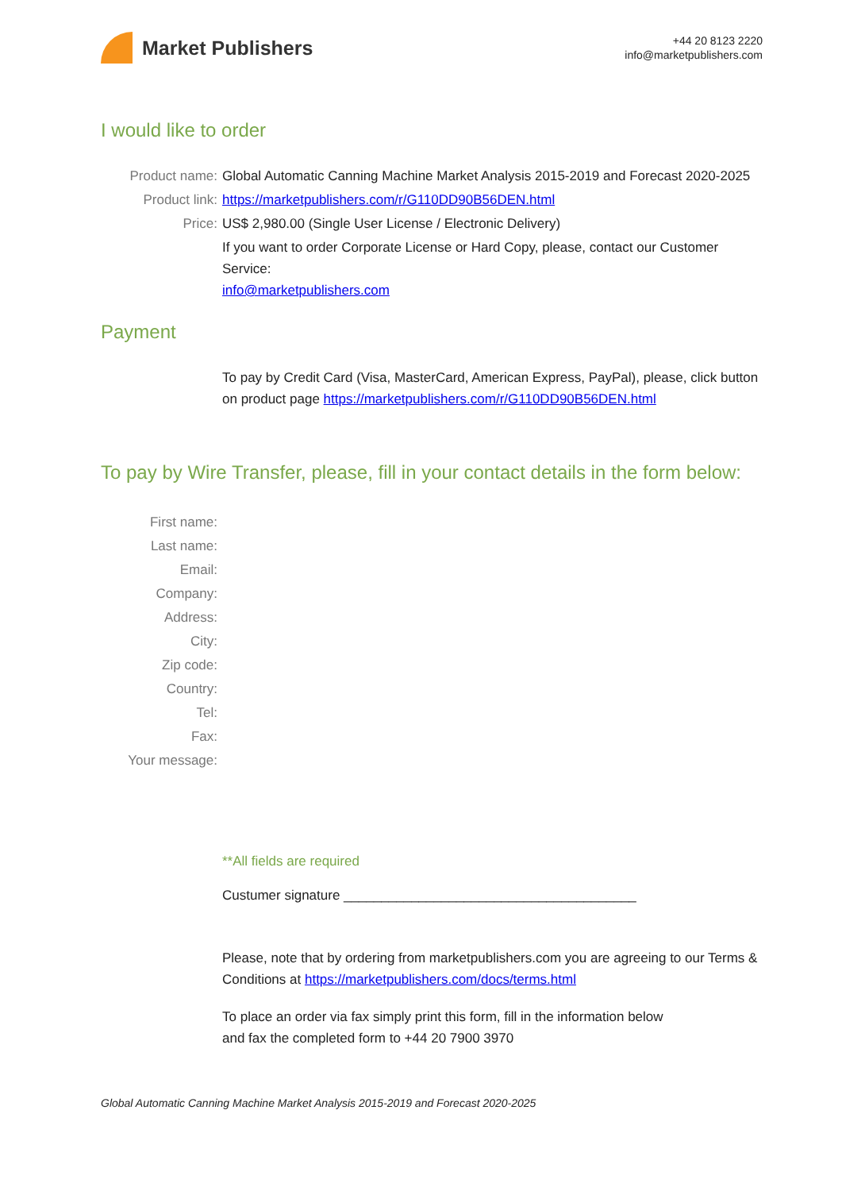Market Publishers
+44 20 8123 2220
info@marketpublishers.com
I would like to order
Product name: Global Automatic Canning Machine Market Analysis 2015-2019 and Forecast 2020-2025
Product link: https://marketpublishers.com/r/G110DD90B56DEN.html
Price: US$ 2,980.00 (Single User License / Electronic Delivery)
If you want to order Corporate License or Hard Copy, please, contact our Customer Service:
info@marketpublishers.com
Payment
To pay by Credit Card (Visa, MasterCard, American Express, PayPal), please, click button on product page https://marketpublishers.com/r/G110DD90B56DEN.html
To pay by Wire Transfer, please, fill in your contact details in the form below:
First name:
Last name:
Email:
Company:
Address:
City:
Zip code:
Country:
Tel:
Fax:
Your message:
**All fields are required
Custumer signature _______________________________________
Please, note that by ordering from marketpublishers.com you are agreeing to our Terms & Conditions at https://marketpublishers.com/docs/terms.html
To place an order via fax simply print this form, fill in the information below
and fax the completed form to +44 20 7900 3970
Global Automatic Canning Machine Market Analysis 2015-2019 and Forecast 2020-2025